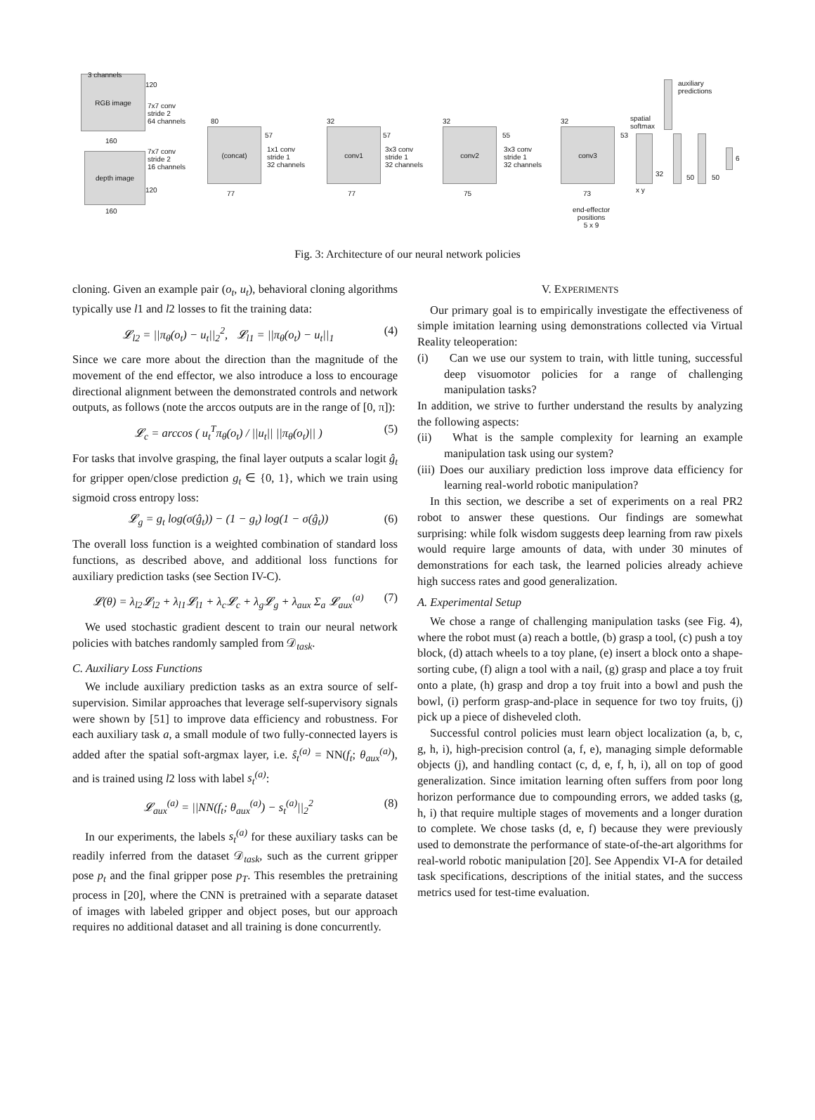RGB image 3 channels
120
7x7 conv
stride 2
64 channels
160
depth image
7x7 conv
stride 2
16 channels
120
160
(concat)
80
77
57
1x1 conv
stride 1
32 channels
conv1
32
77
57
3x3 conv
stride 1
32 channels
conv2
32
75
55
3x3 conv
stride 1
32 channels
conv3
32
73
53
spatial
softmax
x y
32
auxiliary
predictions
50 50
6
end-effector
positions
5 x 9
Fig. 3: Architecture of our neural network policies
cloning. Given an example pair (o<sub>t</sub>, u<sub>t</sub>), behavioral cloning algorithms typically use l1 and l2 losses to fit the training data:
𝓛<sub>l2</sub> = ||π<sub>θ</sub>(o<sub>t</sub>) − u<sub>t</sub>||<sub>2</sub><sup>2</sup>, 𝓛<sub>l1</sub> = ||π<sub>θ</sub>(o<sub>t</sub>) − u<sub>t</sub>||<sub>1</sub> (4)
Since we care more about the direction than the magnitude of the movement of the end effector, we also introduce a loss to encourage directional alignment between the demonstrated controls and network outputs, as follows (note the arccos outputs are in the range of [0, π]):
𝓛<sub>c</sub> = arccos ( u<sub>t</sub><sup>T</sup>π<sub>θ</sub>(o<sub>t</sub>) / ||u<sub>t</sub>|| ||π<sub>θ</sub>(o<sub>t</sub>)|| ) (5)
For tasks that involve grasping, the final layer outputs a scalar logit ĝ<sub>t</sub> for gripper open/close prediction g<sub>t</sub> ∈ {0, 1}, which we train using sigmoid cross entropy loss:
𝓛<sub>g</sub> = g<sub>t</sub> log(σ(ĝ<sub>t</sub>)) − (1 − g<sub>t</sub>) log(1 − σ(ĝ<sub>t</sub>)) (6)
The overall loss function is a weighted combination of standard loss functions, as described above, and additional loss functions for auxiliary prediction tasks (see Section IV-C).
𝓛(θ) = λ<sub>l2</sub>𝓛<sub>l2</sub> + λ<sub>l1</sub>𝓛<sub>l1</sub> + λ<sub>c</sub>𝓛<sub>c</sub> + λ<sub>g</sub>𝓛<sub>g</sub> + λ<sub>aux</sub> Σ<sub>a</sub> 𝓛<sub>aux</sub><sup>(a)</sup> (7)
We used stochastic gradient descent to train our neural network policies with batches randomly sampled from 𝒟<sub>task</sub>.
C. Auxiliary Loss Functions
We include auxiliary prediction tasks as an extra source of self-supervision. Similar approaches that leverage self-supervisory signals were shown by [51] to improve data efficiency and robustness. For each auxiliary task a, a small module of two fully-connected layers is added after the spatial soft-argmax layer, i.e. ŝ<sub>t</sub><sup>(a)</sup> = NN(f<sub>t</sub>; θ<sub>aux</sub><sup>(a)</sup>), and is trained using l2 loss with label s<sub>t</sub><sup>(a)</sup>:
𝓛<sub>aux</sub><sup>(a)</sup> = ||NN(f<sub>t</sub>; θ<sub>aux</sub><sup>(a)</sup>) − s<sub>t</sub><sup>(a)</sup>||<sub>2</sub><sup>2</sup> (8)
In our experiments, the labels s<sub>t</sub><sup>(a)</sup> for these auxiliary tasks can be readily inferred from the dataset 𝒟<sub>task</sub>, such as the current gripper pose p<sub>t</sub> and the final gripper pose p<sub>T</sub>. This resembles the pretraining process in [20], where the CNN is pretrained with a separate dataset of images with labeled gripper and object poses, but our approach requires no additional dataset and all training is done concurrently.
V. EXPERIMENTS
Our primary goal is to empirically investigate the effectiveness of simple imitation learning using demonstrations collected via Virtual Reality teleoperation:
(i) Can we use our system to train, with little tuning, successful deep visuomotor policies for a range of challenging manipulation tasks?
In addition, we strive to further understand the results by analyzing the following aspects:
(ii) What is the sample complexity for learning an example manipulation task using our system?
(iii) Does our auxiliary prediction loss improve data efficiency for learning real-world robotic manipulation?
In this section, we describe a set of experiments on a real PR2 robot to answer these questions. Our findings are somewhat surprising: while folk wisdom suggests deep learning from raw pixels would require large amounts of data, with under 30 minutes of demonstrations for each task, the learned policies already achieve high success rates and good generalization.
A. Experimental Setup
We chose a range of challenging manipulation tasks (see Fig. 4), where the robot must (a) reach a bottle, (b) grasp a tool, (c) push a toy block, (d) attach wheels to a toy plane, (e) insert a block onto a shape-sorting cube, (f) align a tool with a nail, (g) grasp and place a toy fruit onto a plate, (h) grasp and drop a toy fruit into a bowl and push the bowl, (i) perform grasp-and-place in sequence for two toy fruits, (j) pick up a piece of disheveled cloth.
Successful control policies must learn object localization (a, b, c, g, h, i), high-precision control (a, f, e), managing simple deformable objects (j), and handling contact (c, d, e, f, h, i), all on top of good generalization. Since imitation learning often suffers from poor long horizon performance due to compounding errors, we added tasks (g, h, i) that require multiple stages of movements and a longer duration to complete. We chose tasks (d, e, f) because they were previously used to demonstrate the performance of state-of-the-art algorithms for real-world robotic manipulation [20]. See Appendix VI-A for detailed task specifications, descriptions of the initial states, and the success metrics used for test-time evaluation.